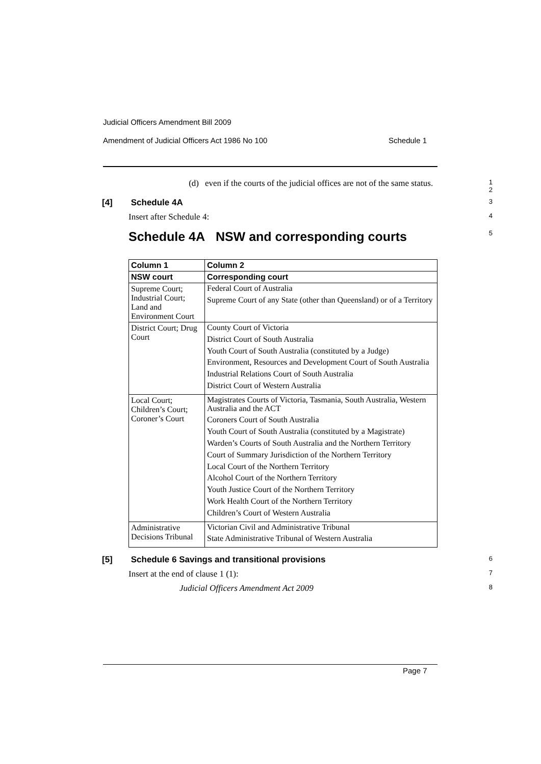Judicial Officers Amendment Bill 2009
Amendment of Judicial Officers Act 1986 No 100 Schedule 1
(d) even if the courts of the judicial offices are not of the same status.
1
2
[4] Schedule 4A
3
Insert after Schedule 4:
4
Schedule 4A NSW and corresponding courts
5
| Column 1 | Column 2 |
| --- | --- |
| NSW court | Corresponding court |
| Supreme Court; Industrial Court; Land and Environment Court | Federal Court of Australia Supreme Court of any State (other than Queensland) or of a Territory |
| District Court; Drug Court | County Court of Victoria District Court of South Australia Youth Court of South Australia (constituted by a Judge) Environment, Resources and Development Court of South Australia Industrial Relations Court of South Australia District Court of Western Australia |
| Local Court; Children’s Court; Coroner’s Court | Magistrates Courts of Victoria, Tasmania, South Australia, Western Australia and the ACT Coroners Court of South Australia Youth Court of South Australia (constituted by a Magistrate) Warden’s Courts of South Australia and the Northern Territory Court of Summary Jurisdiction of the Northern Territory Local Court of the Northern Territory Alcohol Court of the Northern Territory Youth Justice Court of the Northern Territory Work Health Court of the Northern Territory Children’s Court of Western Australia |
| Administrative Decisions Tribunal | Victorian Civil and Administrative Tribunal State Administrative Tribunal of Western Australia |
[5] Schedule 6 Savings and transitional provisions
6
Insert at the end of clause 1 (1):
7
Judicial Officers Amendment Act 2009
8
Page 7